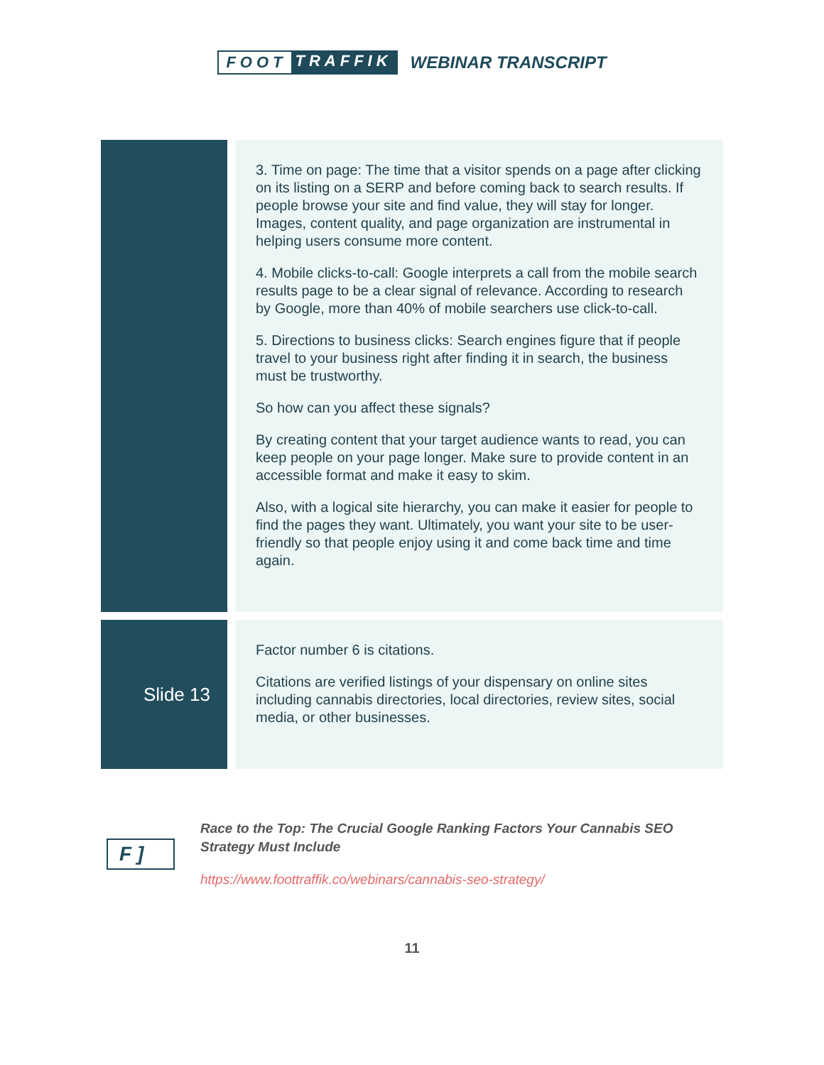FOOT TRAFFIK WEBINAR TRANSCRIPT
| | 3. Time on page: The time that a visitor spends on a page after clicking on its listing on a SERP and before coming back to search results. If people browse your site and find value, they will stay for longer. Images, content quality, and page organization are instrumental in helping users consume more content. 4. Mobile clicks-to-call: Google interprets a call from the mobile search results page to be a clear signal of relevance. According to research by Google, more than 40% of mobile searchers use click-to-call. 5. Directions to business clicks: Search engines figure that if people travel to your business right after finding it in search, the business must be trustworthy. So how can you affect these signals? By creating content that your target audience wants to read, you can keep people on your page longer. Make sure to provide content in an accessible format and make it easy to skim. Also, with a logical site hierarchy, you can make it easier for people to find the pages they want. Ultimately, you want your site to be user-friendly so that people enjoy using it and come back time and time again. |
| Slide 13 | Factor number 6 is citations. Citations are verified listings of your dispensary on online sites including cannabis directories, local directories, review sites, social media, or other businesses. |
F ]
Race to the Top: The Crucial Google Ranking Factors Your Cannabis SEO
Strategy Must Include
https://www.foottraffik.co/webinars/cannabis-seo-strategy/
11